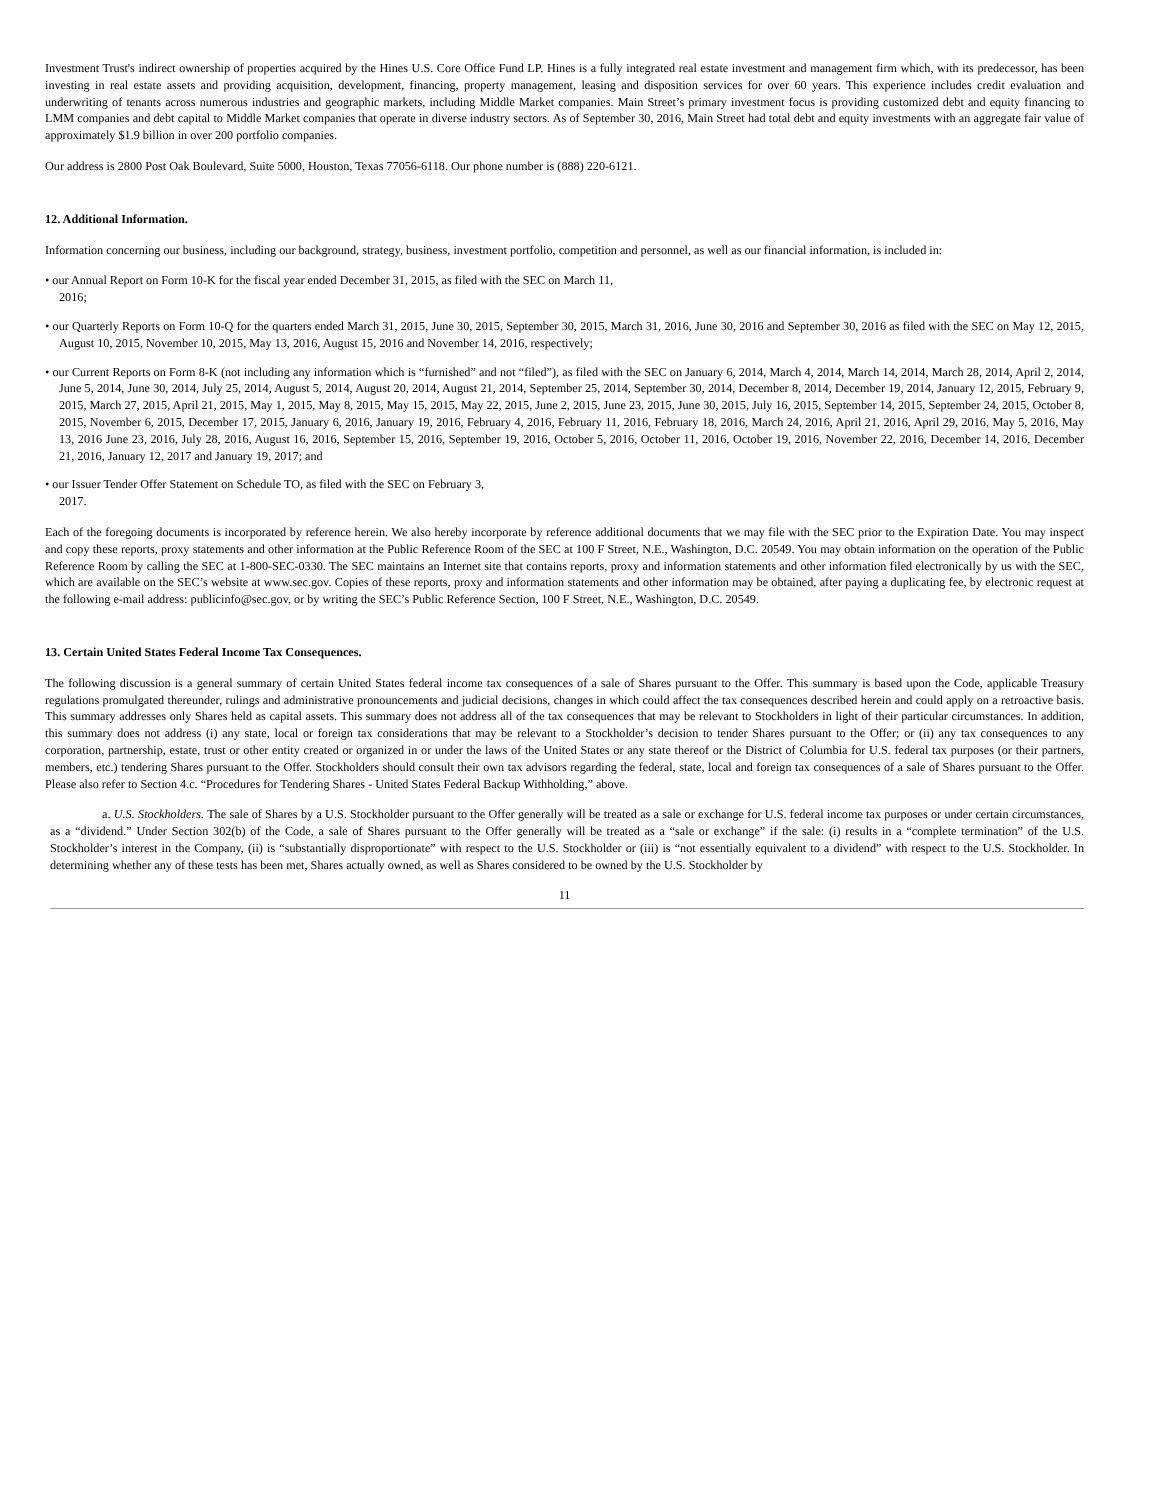Investment Trust's indirect ownership of properties acquired by the Hines U.S. Core Office Fund LP. Hines is a fully integrated real estate investment and management firm which, with its predecessor, has been investing in real estate assets and providing acquisition, development, financing, property management, leasing and disposition services for over 60 years. This experience includes credit evaluation and underwriting of tenants across numerous industries and geographic markets, including Middle Market companies. Main Street’s primary investment focus is providing customized debt and equity financing to LMM companies and debt capital to Middle Market companies that operate in diverse industry sectors. As of September 30, 2016, Main Street had total debt and equity investments with an aggregate fair value of approximately $1.9 billion in over 200 portfolio companies.
Our address is 2800 Post Oak Boulevard, Suite 5000, Houston, Texas 77056-6118. Our phone number is (888) 220-6121.
12. Additional Information.
Information concerning our business, including our background, strategy, business, investment portfolio, competition and personnel, as well as our financial information, is included in:
• our Annual Report on Form 10-K for the fiscal year ended December 31, 2015, as filed with the SEC on March 11,
2016;
• our Quarterly Reports on Form 10-Q for the quarters ended March 31, 2015, June 30, 2015, September 30, 2015, March 31, 2016, June 30, 2016 and September 30, 2016 as filed with the SEC on May 12, 2015, August 10, 2015, November 10, 2015, May 13, 2016, August 15, 2016 and November 14, 2016, respectively;
• our Current Reports on Form 8-K (not including any information which is “furnished” and not “filed”), as filed with the SEC on January 6, 2014, March 4, 2014, March 14, 2014, March 28, 2014, April 2, 2014, June 5, 2014, June 30, 2014, July 25, 2014, August 5, 2014, August 20, 2014, August 21, 2014, September 25, 2014, September 30, 2014, December 8, 2014, December 19, 2014, January 12, 2015, February 9, 2015, March 27, 2015, April 21, 2015, May 1, 2015, May 8, 2015, May 15, 2015, May 22, 2015, June 2, 2015, June 23, 2015, June 30, 2015, July 16, 2015, September 14, 2015, September 24, 2015, October 8, 2015, November 6, 2015, December 17, 2015, January 6, 2016, January 19, 2016, February 4, 2016, February 11, 2016, February 18, 2016, March 24, 2016, April 21, 2016, April 29, 2016, May 5, 2016, May 13, 2016 June 23, 2016, July 28, 2016, August 16, 2016, September 15, 2016, September 19, 2016, October 5, 2016, October 11, 2016, October 19, 2016, November 22, 2016, December 14, 2016, December 21, 2016, January 12, 2017 and January 19, 2017; and
• our Issuer Tender Offer Statement on Schedule TO, as filed with the SEC on February 3,
2017.
Each of the foregoing documents is incorporated by reference herein. We also hereby incorporate by reference additional documents that we may file with the SEC prior to the Expiration Date. You may inspect and copy these reports, proxy statements and other information at the Public Reference Room of the SEC at 100 F Street, N.E., Washington, D.C. 20549. You may obtain information on the operation of the Public Reference Room by calling the SEC at 1-800-SEC-0330. The SEC maintains an Internet site that contains reports, proxy and information statements and other information filed electronically by us with the SEC, which are available on the SEC’s website at www.sec.gov. Copies of these reports, proxy and information statements and other information may be obtained, after paying a duplicating fee, by electronic request at the following e-mail address: publicinfo@sec.gov, or by writing the SEC’s Public Reference Section, 100 F Street, N.E., Washington, D.C. 20549.
13. Certain United States Federal Income Tax Consequences.
The following discussion is a general summary of certain United States federal income tax consequences of a sale of Shares pursuant to the Offer. This summary is based upon the Code, applicable Treasury regulations promulgated thereunder, rulings and administrative pronouncements and judicial decisions, changes in which could affect the tax consequences described herein and could apply on a retroactive basis. This summary addresses only Shares held as capital assets. This summary does not address all of the tax consequences that may be relevant to Stockholders in light of their particular circumstances. In addition, this summary does not address (i) any state, local or foreign tax considerations that may be relevant to a Stockholder’s decision to tender Shares pursuant to the Offer; or (ii) any tax consequences to any corporation, partnership, estate, trust or other entity created or organized in or under the laws of the United States or any state thereof or the District of Columbia for U.S. federal tax purposes (or their partners, members, etc.) tendering Shares pursuant to the Offer. Stockholders should consult their own tax advisors regarding the federal, state, local and foreign tax consequences of a sale of Shares pursuant to the Offer. Please also refer to Section 4.c. “Procedures for Tendering Shares - United States Federal Backup Withholding,” above.
a. U.S. Stockholders. The sale of Shares by a U.S. Stockholder pursuant to the Offer generally will be treated as a sale or exchange for U.S. federal income tax purposes or under certain circumstances, as a “dividend.” Under Section 302(b) of the Code, a sale of Shares pursuant to the Offer generally will be treated as a “sale or exchange” if the sale: (i) results in a “complete termination” of the U.S. Stockholder’s interest in the Company, (ii) is “substantially disproportionate” with respect to the U.S. Stockholder or (iii) is “not essentially equivalent to a dividend” with respect to the U.S. Stockholder. In determining whether any of these tests has been met, Shares actually owned, as well as Shares considered to be owned by the U.S. Stockholder by
11